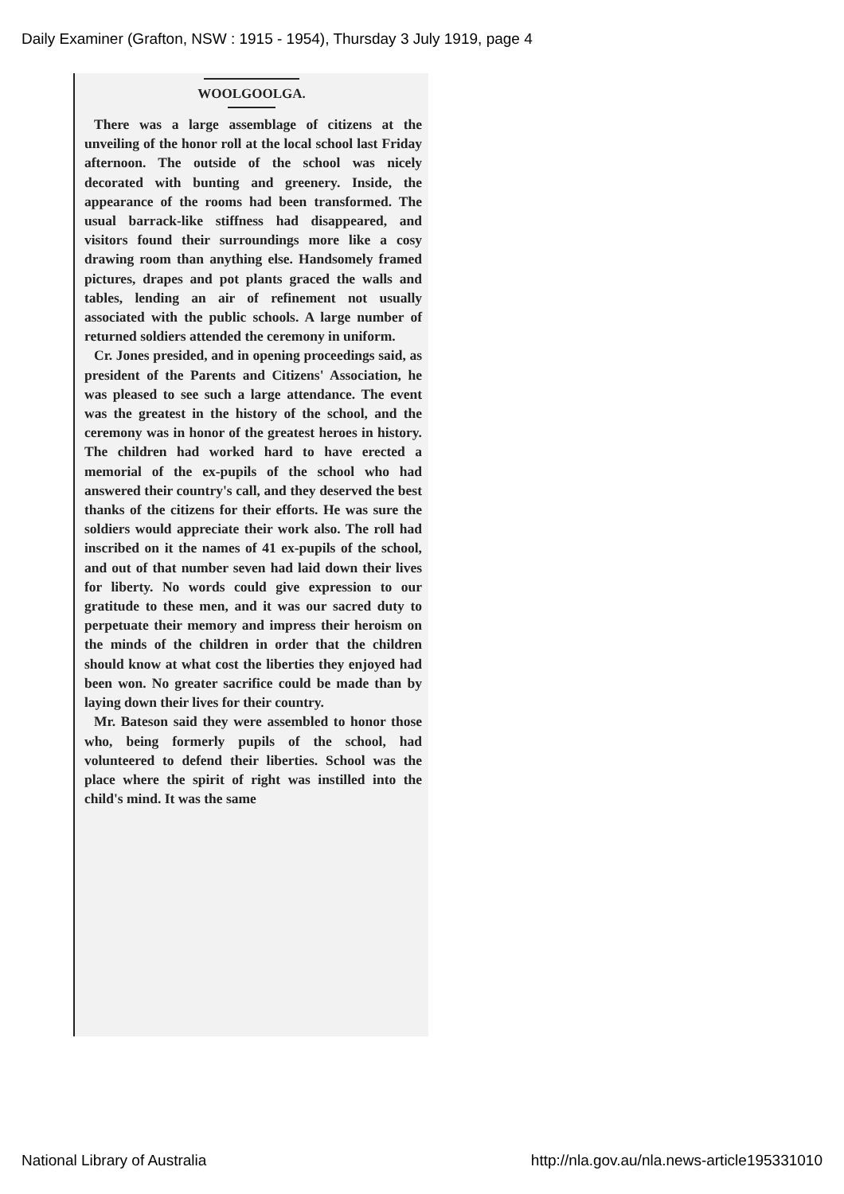Daily Examiner (Grafton, NSW : 1915 - 1954), Thursday 3 July 1919, page 4
WOOLGOOLGA.
There was a large assemblage of citizens at the unveiling of the honor roll at the local school last Friday afternoon. The outside of the school was nicely decorated with bunting and greenery. Inside, the appearance of the rooms had been transformed. The usual barrack-like stiffness had disappeared, and visitors found their surroundings more like a cosy drawing room than anything else. Handsomely framed pictures, drapes and pot plants graced the walls and tables, lending an air of refinement not usually associated with the public schools. A large number of returned soldiers attended the ceremony in uniform.
Cr. Jones presided, and in opening proceedings said, as president of the Parents and Citizens' Association, he was pleased to see such a large attendance. The event was the greatest in the history of the school, and the ceremony was in honor of the greatest heroes in history. The children had worked hard to have erected a memorial of the ex-pupils of the school who had answered their country's call, and they deserved the best thanks of the citizens for their efforts. He was sure the soldiers would appreciate their work also. The roll had inscribed on it the names of 41 ex-pupils of the school, and out of that number seven had laid down their lives for liberty. No words could give expression to our gratitude to these men, and it was our sacred duty to perpetuate their memory and impress their heroism on the minds of the children in order that the children should know at what cost the liberties they enjoyed had been won. No greater sacrifice could be made than by laying down their lives for their country.
Mr. Bateson said they were assembled to honor those who, being formerly pupils of the school, had volunteered to defend their liberties. School was the place where the spirit of right was instilled into the child's mind. It was the same
National Library of Australia
http://nla.gov.au/nla.news-article195331010